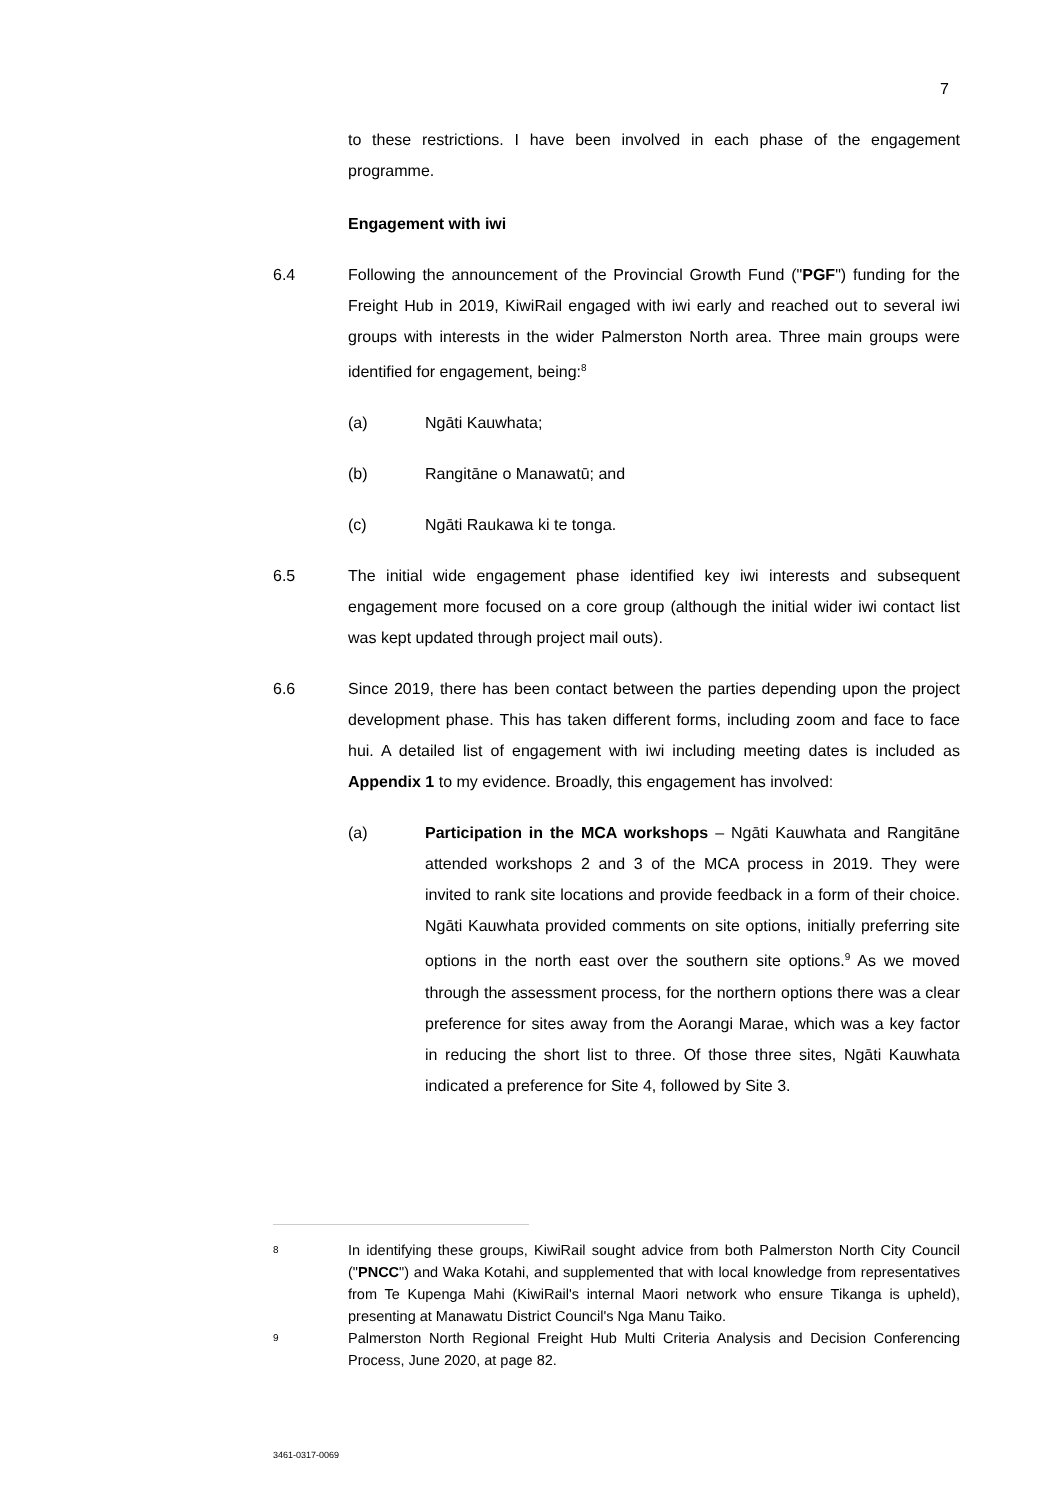7
to these restrictions. I have been involved in each phase of the engagement programme.
Engagement with iwi
6.4 Following the announcement of the Provincial Growth Fund ("PGF") funding for the Freight Hub in 2019, KiwiRail engaged with iwi early and reached out to several iwi groups with interests in the wider Palmerston North area. Three main groups were identified for engagement, being:<sup>8</sup>
(a) Ngāti Kauwhata;
(b) Rangitāne o Manawatū; and
(c) Ngāti Raukawa ki te tonga.
6.5 The initial wide engagement phase identified key iwi interests and subsequent engagement more focused on a core group (although the initial wider iwi contact list was kept updated through project mail outs).
6.6 Since 2019, there has been contact between the parties depending upon the project development phase. This has taken different forms, including zoom and face to face hui. A detailed list of engagement with iwi including meeting dates is included as Appendix 1 to my evidence. Broadly, this engagement has involved:
(a) Participation in the MCA workshops – Ngāti Kauwhata and Rangitāne attended workshops 2 and 3 of the MCA process in 2019. They were invited to rank site locations and provide feedback in a form of their choice. Ngāti Kauwhata provided comments on site options, initially preferring site options in the north east over the southern site options.<sup>9</sup> As we moved through the assessment process, for the northern options there was a clear preference for sites away from the Aorangi Marae, which was a key factor in reducing the short list to three. Of those three sites, Ngāti Kauwhata indicated a preference for Site 4, followed by Site 3.
8
In identifying these groups, KiwiRail sought advice from both Palmerston North City Council ("PNCC") and Waka Kotahi, and supplemented that with local knowledge from representatives from Te Kupenga Mahi (KiwiRail's internal Maori network who ensure Tikanga is upheld), presenting at Manawatu District Council's Nga Manu Taiko.
9
Palmerston North Regional Freight Hub Multi Criteria Analysis and Decision Conferencing Process, June 2020, at page 82.
3461-0317-0069